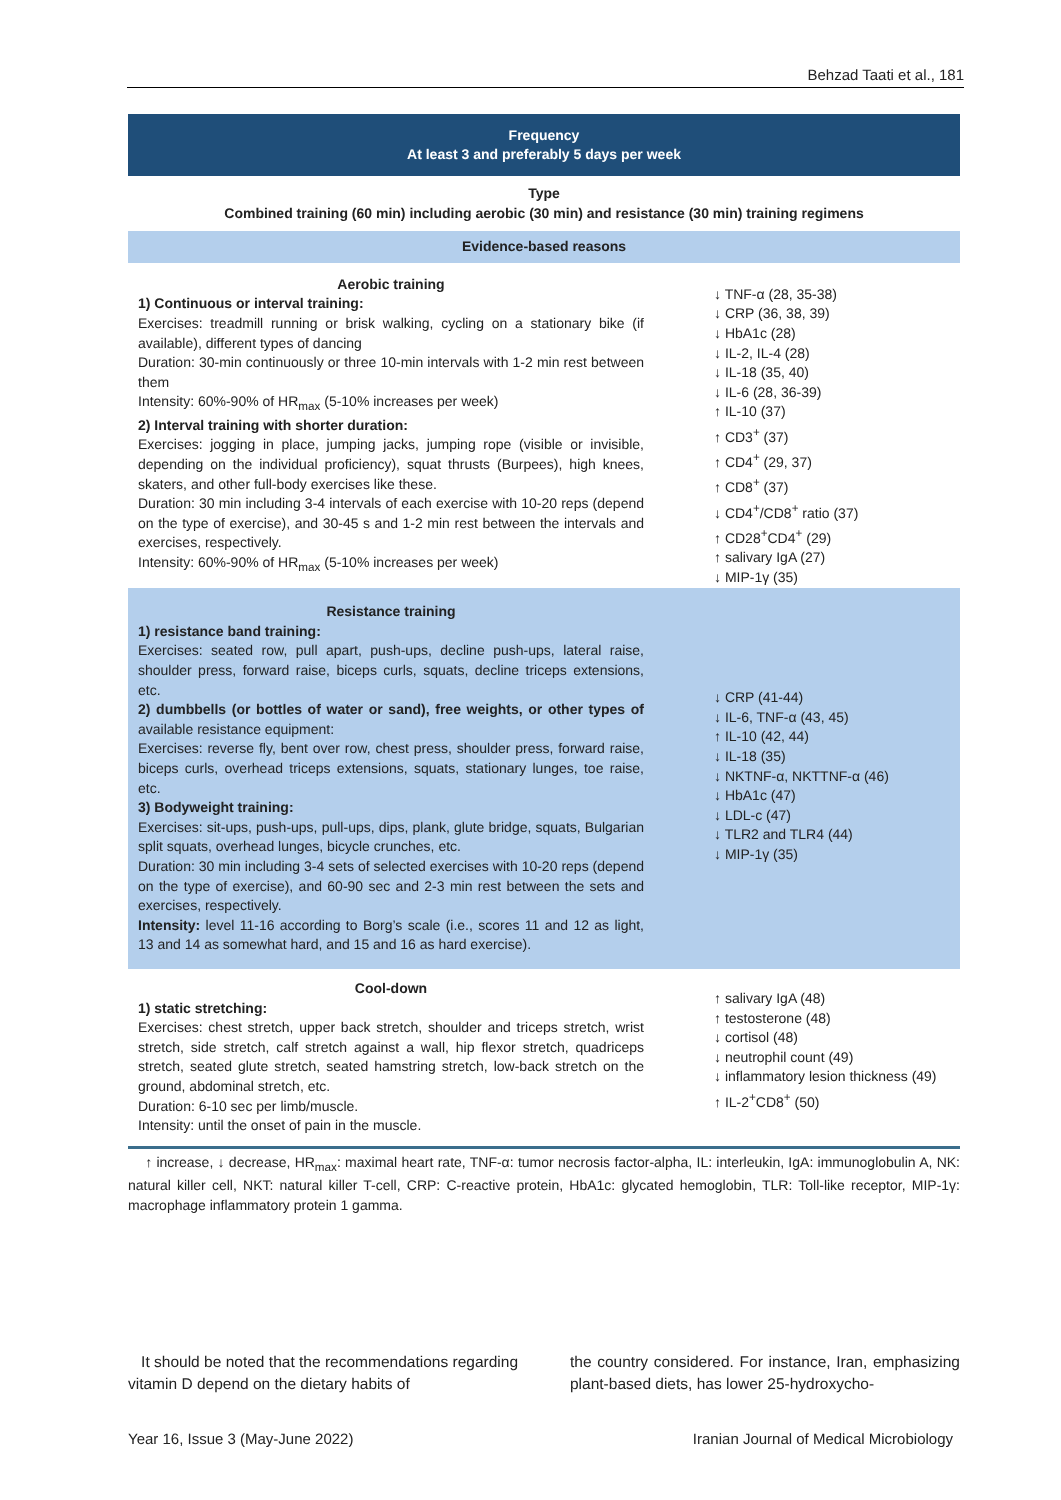Behzad Taati et al., 181
| Frequency At least 3 and preferably 5 days per week | |
| Type Combined training (60 min) including aerobic (30 min) and resistance (30 min) training regimens | |
| Evidence-based reasons | |
| Aerobic training 1) Continuous or interval training: Exercises: treadmill running or brisk walking, cycling on a stationary bike (if available), different types of dancing Duration: 30-min continuously or three 10-min intervals with 1-2 min rest between them Intensity: 60%-90% of HR<sub>max</sub> (5-10% increases per week) 2) Interval training with shorter duration: Exercises: jogging in place, jumping jacks, jumping rope (visible or invisible, depending on the individual proficiency), squat thrusts (Burpees), high knees, skaters, and other full-body exercises like these. Duration: 30 min including 3-4 intervals of each exercise with 10-20 reps (depend on the type of exercise), and 30-45 s and 1-2 min rest between the intervals and exercises, respectively. Intensity: 60%-90% of HR<sub>max</sub> (5-10% increases per week) | ↓ TNF-α (28, 35-38) ↓ CRP (36, 38, 39) ↓ HbA1c (28) ↓ IL-2, IL-4 (28) ↓ IL-18 (35, 40) ↓ IL-6 (28, 36-39) ↑ IL-10 (37) ↑ CD3<sup>+</sup> (37) ↑ CD4<sup>+</sup> (29, 37) ↑ CD8<sup>+</sup> (37) ↓ CD4<sup>+</sup>/CD8<sup>+</sup> ratio (37) ↑ CD28<sup>+</sup>CD4<sup>+</sup> (29) ↑ salivary IgA (27) ↓ MIP-1γ (35) |
| Resistance training 1) resistance band training: Exercises: seated row, pull apart, push-ups, decline push-ups, lateral raise, shoulder press, forward raise, biceps curls, squats, decline triceps extensions, etc. 2) dumbbells (or bottles of water or sand), free weights, or other types of available resistance equipment: Exercises: reverse fly, bent over row, chest press, shoulder press, forward raise, biceps curls, overhead triceps extensions, squats, stationary lunges, toe raise, etc. 3) Bodyweight training: Exercises: sit-ups, push-ups, pull-ups, dips, plank, glute bridge, squats, Bulgarian split squats, overhead lunges, bicycle crunches, etc. Duration: 30 min including 3-4 sets of selected exercises with 10-20 reps (depend on the type of exercise), and 60-90 sec and 2-3 min rest between the sets and exercises, respectively. Intensity: level 11-16 according to Borg’s scale (i.e., scores 11 and 12 as light, 13 and 14 as somewhat hard, and 15 and 16 as hard exercise). | ↓ CRP (41-44) ↓ IL-6, TNF-α (43, 45) ↑ IL-10 (42, 44) ↓ IL-18 (35) ↓ NKTNF-α, NKTTNF-α (46) ↓ HbA1c (47) ↓ LDL-c (47) ↓ TLR2 and TLR4 (44) ↓ MIP-1γ (35) |
| Cool-down 1) static stretching: Exercises: chest stretch, upper back stretch, shoulder and triceps stretch, wrist stretch, side stretch, calf stretch against a wall, hip flexor stretch, quadriceps stretch, seated glute stretch, seated hamstring stretch, low-back stretch on the ground, abdominal stretch, etc. Duration: 6-10 sec per limb/muscle. Intensity: until the onset of pain in the muscle. | ↑ salivary IgA (48) ↑ testosterone (48) ↓ cortisol (48) ↓ neutrophil count (49) ↓ inflammatory lesion thickness (49) ↑ IL-2<sup>+</sup>CD8<sup>+</sup> (50) |
↑ increase, ↓ decrease, HR<sub>max</sub>: maximal heart rate, TNF-α: tumor necrosis factor-alpha, IL: interleukin, IgA: immunoglobulin A, NK: natural killer cell, NKT: natural killer T-cell, CRP: C-reactive protein, HbA1c: glycated hemoglobin, TLR: Toll-like receptor, MIP-1γ: macrophage inflammatory protein 1 gamma.
It should be noted that the recommendations regarding vitamin D depend on the dietary habits of
the country considered. For instance, Iran, emphasizing plant-based diets, has lower 25-hydroxycho-
Year 16, Issue 3 (May-June 2022) Iranian Journal of Medical Microbiology